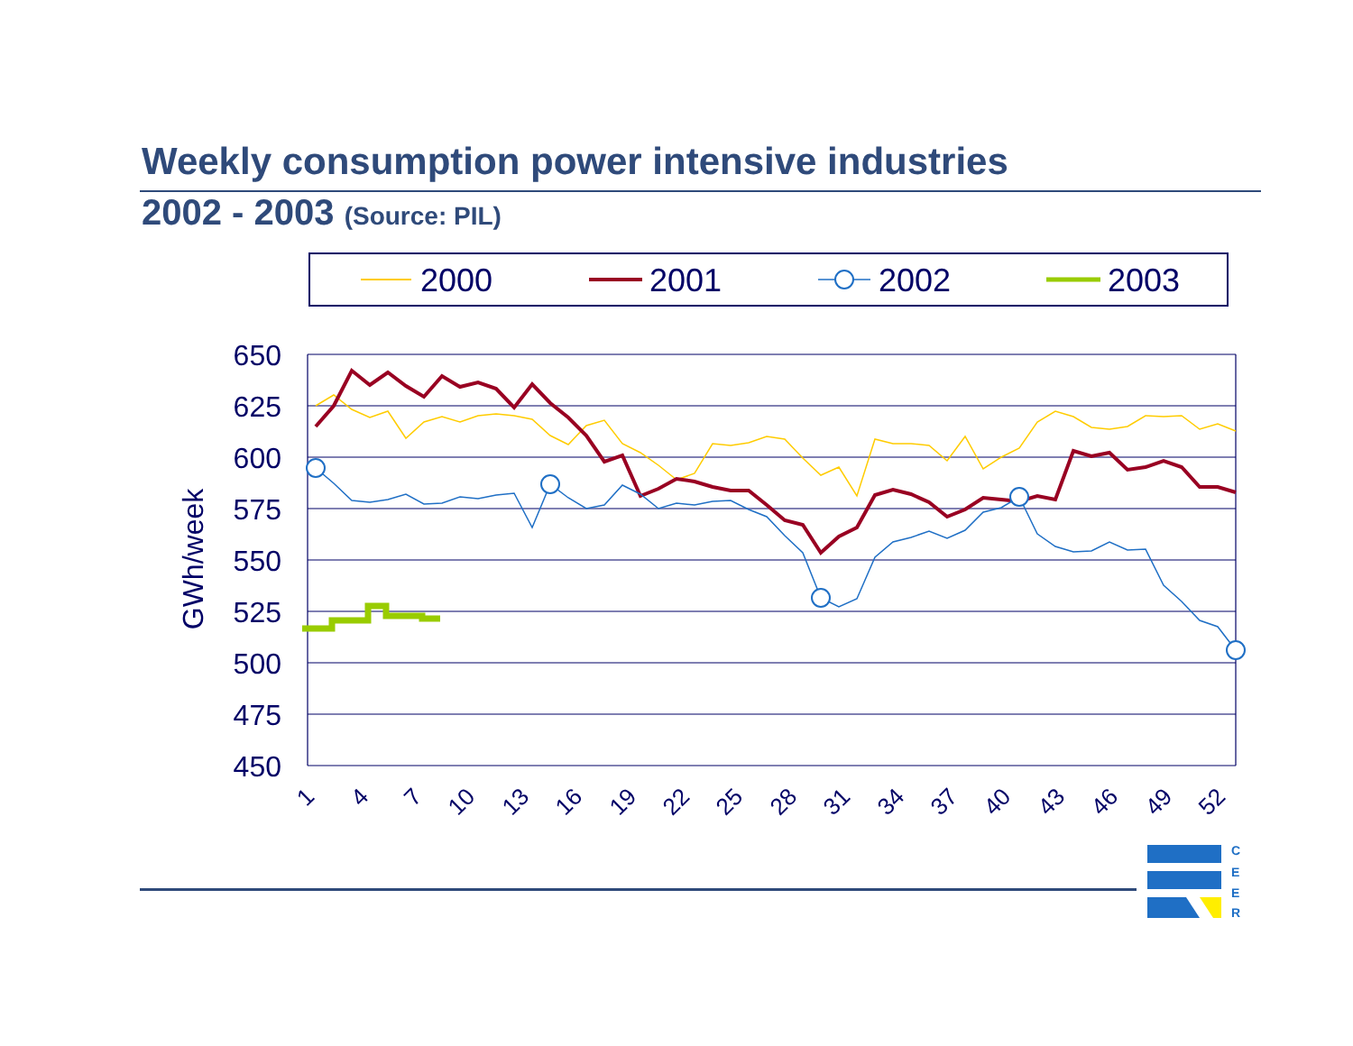Weekly consumption power intensive industries
2002 - 2003 (Source: PIL)
2000
2001
2002
2003
650
625
600
575
550
525
500
475
450
GWh/week
1
4
7
10
13
16
19
22
25
28
31
34
37
40
43
46
49
52
C
E
E
R